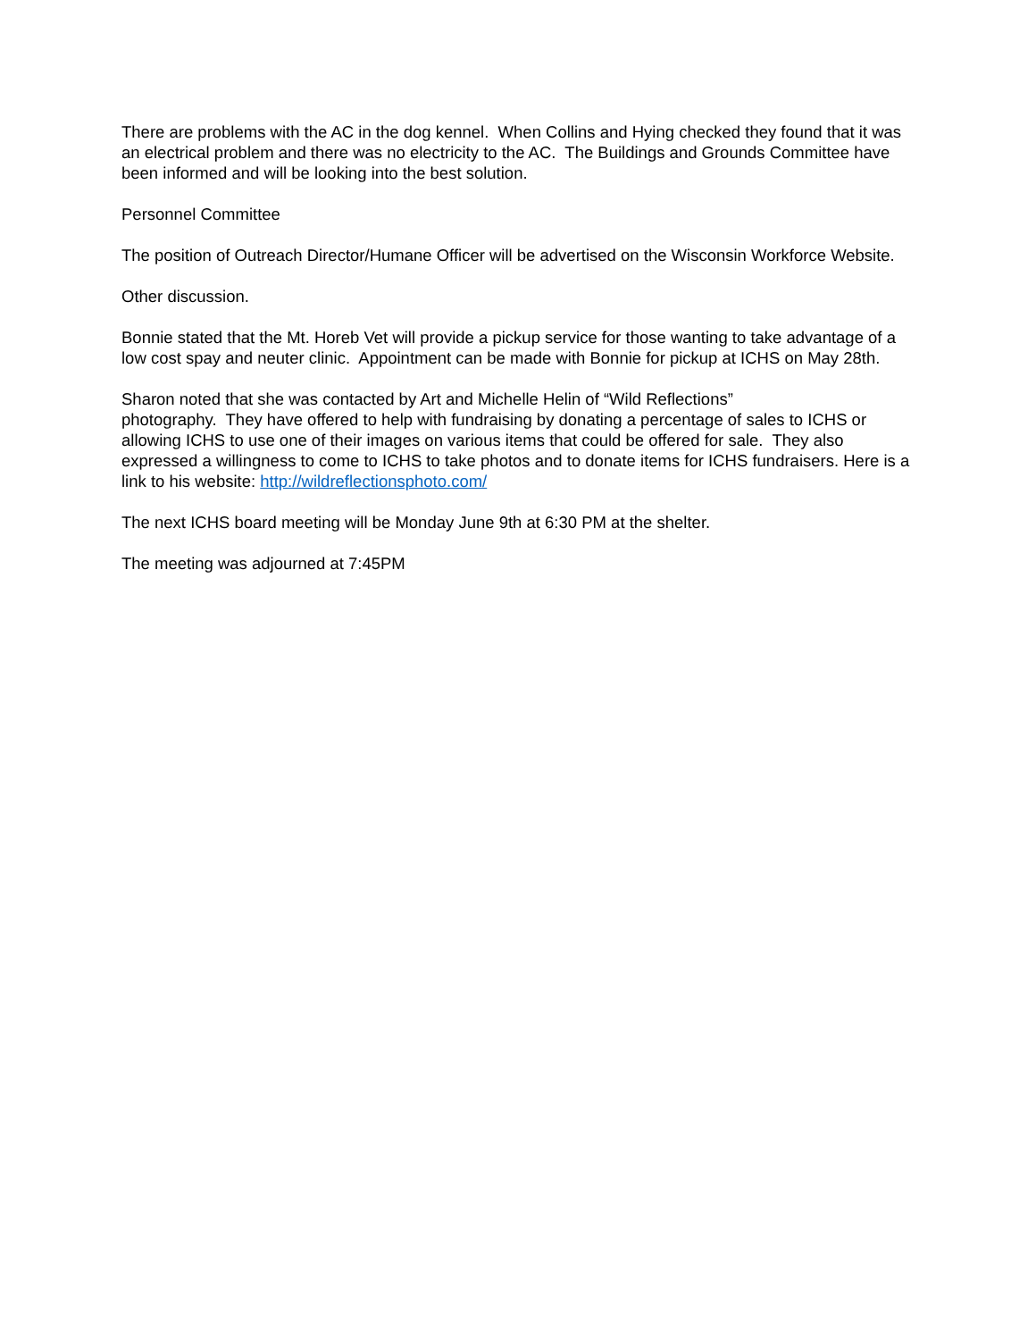There are problems with the AC in the dog kennel. When Collins and Hying checked they found that it was an electrical problem and there was no electricity to the AC. The Buildings and Grounds Committee have been informed and will be looking into the best solution.
Personnel Committee
The position of Outreach Director/Humane Officer will be advertised on the Wisconsin Workforce Website.
Other discussion.
Bonnie stated that the Mt. Horeb Vet will provide a pickup service for those wanting to take advantage of a low cost spay and neuter clinic. Appointment can be made with Bonnie for pickup at ICHS on May 28th.
Sharon noted that she was contacted by Art and Michelle Helin of “Wild Reflections”
photography. They have offered to help with fundraising by donating a percentage of sales to ICHS or allowing ICHS to use one of their images on various items that could be offered for sale. They also expressed a willingness to come to ICHS to take photos and to donate items for ICHS fundraisers. Here is a link to his website: http://wildreflectionsphoto.com/
The next ICHS board meeting will be Monday June 9th at 6:30 PM at the shelter.
The meeting was adjourned at 7:45PM